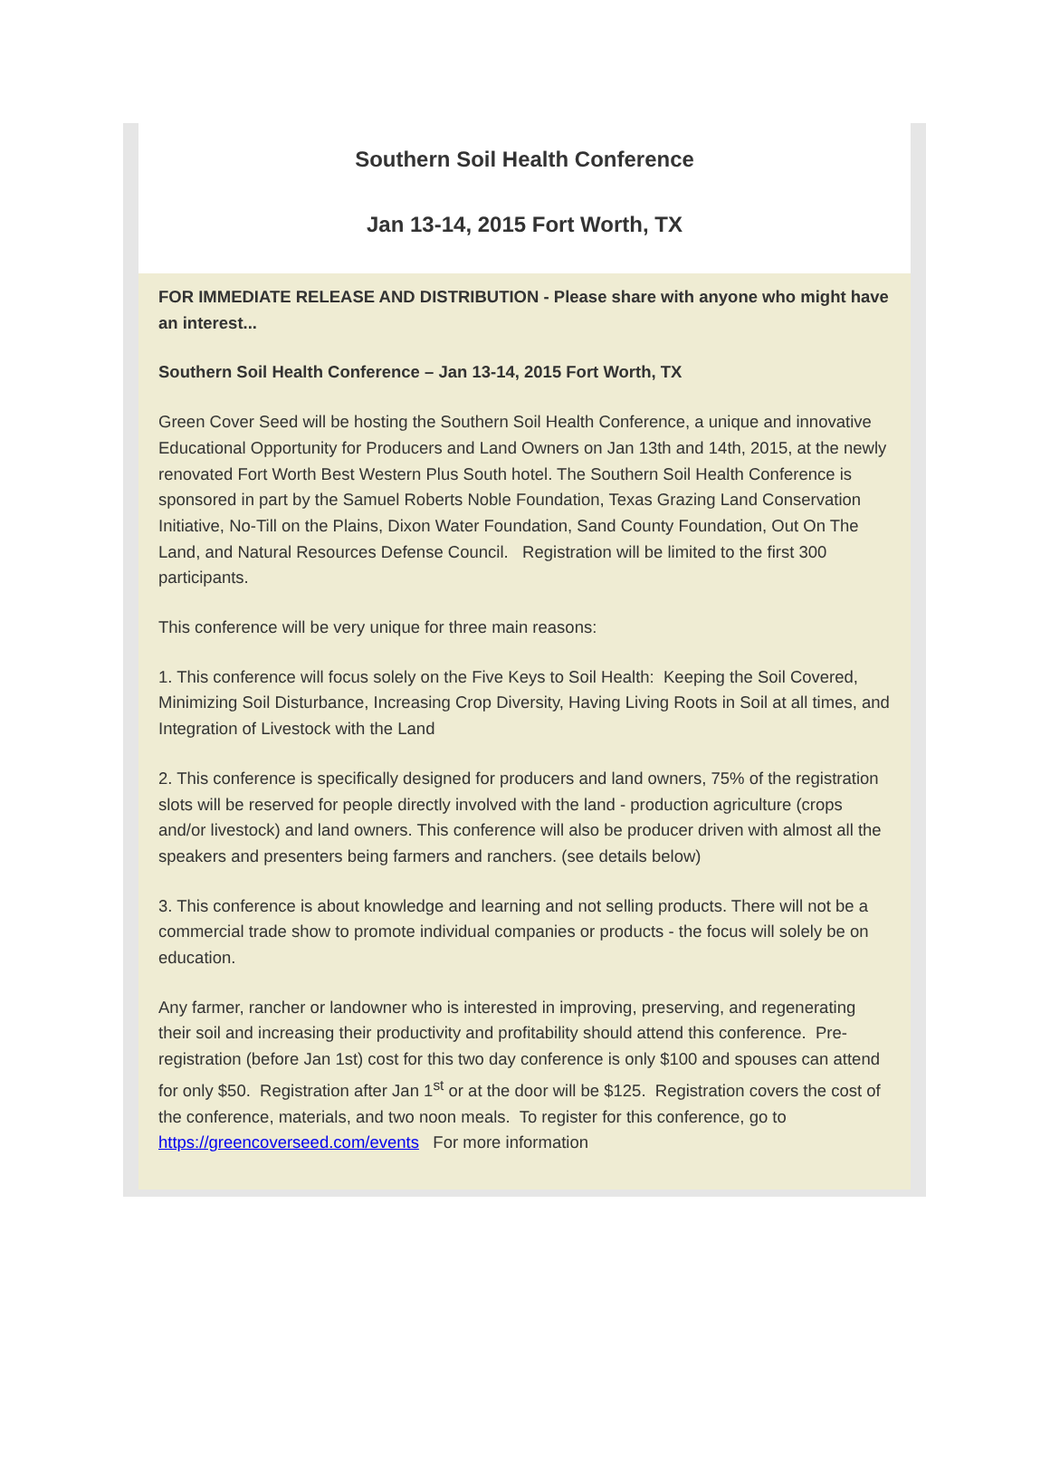Southern Soil Health Conference
Jan 13-14, 2015 Fort Worth, TX
FOR IMMEDIATE RELEASE AND DISTRIBUTION - Please share with anyone who might have an interest...
Southern Soil Health Conference – Jan 13-14, 2015 Fort Worth, TX
Green Cover Seed will be hosting the Southern Soil Health Conference, a unique and innovative Educational Opportunity for Producers and Land Owners on Jan 13th and 14th, 2015, at the newly renovated Fort Worth Best Western Plus South hotel. The Southern Soil Health Conference is sponsored in part by the Samuel Roberts Noble Foundation, Texas Grazing Land Conservation Initiative, No-Till on the Plains, Dixon Water Foundation, Sand County Foundation, Out On The Land, and Natural Resources Defense Council. Registration will be limited to the first 300 participants.
This conference will be very unique for three main reasons:
1. This conference will focus solely on the Five Keys to Soil Health: Keeping the Soil Covered, Minimizing Soil Disturbance, Increasing Crop Diversity, Having Living Roots in Soil at all times, and Integration of Livestock with the Land
2. This conference is specifically designed for producers and land owners, 75% of the registration slots will be reserved for people directly involved with the land - production agriculture (crops and/or livestock) and land owners. This conference will also be producer driven with almost all the speakers and presenters being farmers and ranchers. (see details below)
3. This conference is about knowledge and learning and not selling products. There will not be a commercial trade show to promote individual companies or products - the focus will solely be on education.
Any farmer, rancher or landowner who is interested in improving, preserving, and regenerating their soil and increasing their productivity and profitability should attend this conference. Pre-registration (before Jan 1st) cost for this two day conference is only $100 and spouses can attend for only $50. Registration after Jan 1<sup>st</sup> or at the door will be $125. Registration covers the cost of the conference, materials, and two noon meals. To register for this conference, go to https://greencoverseed.com/events For more information